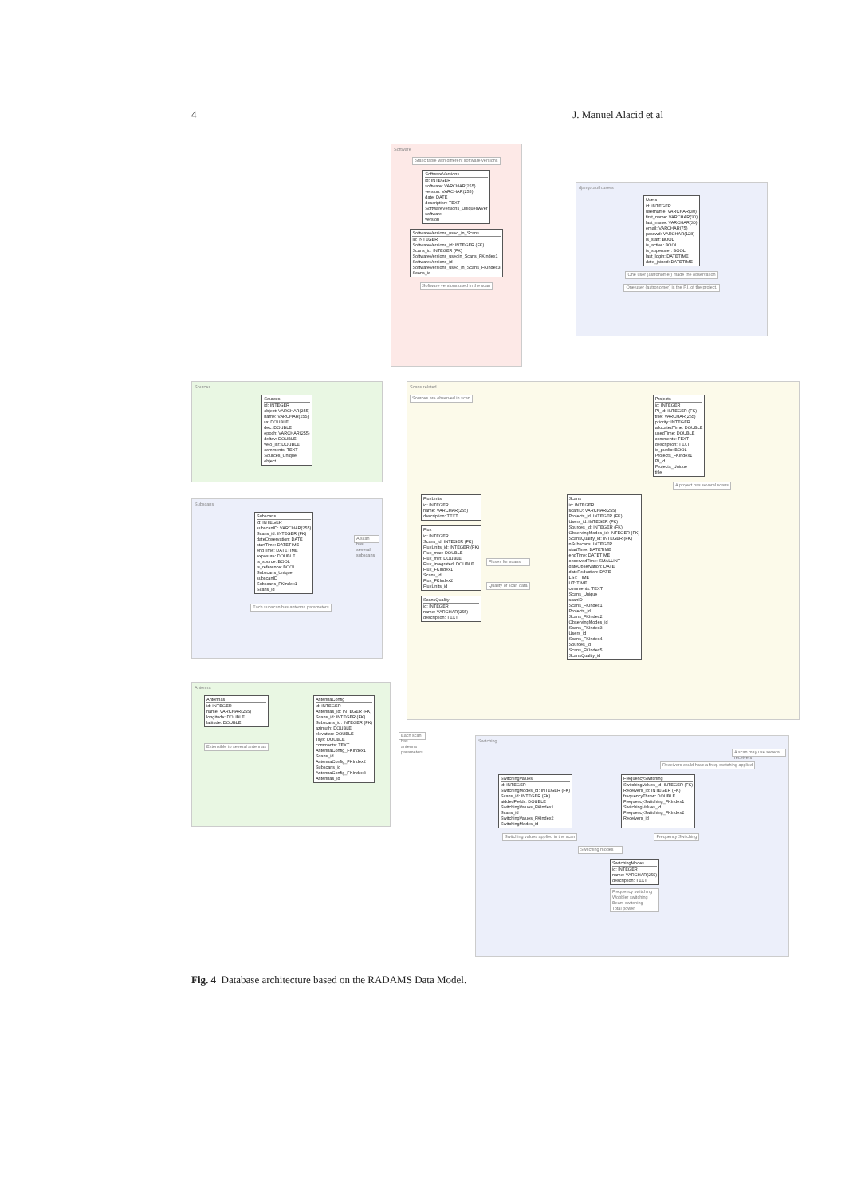4 J. Manuel Alacid et al
Software
Static table with different software versions
SoftwareVersions
id: INTEGER
software: VARCHAR(255)
version: VARCHAR(255)
date: DATE
description: TEXT
SoftwareVersions_UniqueswVer
software
version
SoftwareVersions_used_in_Scans
id: INTEGER
SoftwareVersions_id: INTEGER (FK)
Scans_id: INTEGER (FK)
SoftwareVersions_usedin_Scans_FKIndex1
SoftwareVersions_id
SoftwareVersions_used_in_Scans_FKIndex3
Scans_id
Software versions used in the scan
django.auth.users
Users
id: INTEGER
username: VARCHAR(30)
first_name: VARCHAR(30)
last_name: VARCHAR(30)
email: VARCHAR(75)
passwd: VARCHAR(128)
is_staff: BOOL
is_active: BOOL
is_superuser: BOOL
last_login: DATETIME
date_joined: DATETIME
One user (astronomer) made the observation
One user (astronomer) is the P.I. of the project.
Sources
Sources
id: INTEGER
object: VARCHAR(255)
name: VARCHAR(255)
ra: DOUBLE
dec: DOUBLE
epoch: VARCHAR(255)
deltav: DOUBLE
velo_lsr: DOUBLE
comments: TEXT
Sources_Unique
object
Scans related
Sources are observed in scan
Projects
id: INTEGER
PI_id: INTEGER (FK)
title: VARCHAR(255)
priority: INTEGER
allocatedTime: DOUBLE
usedTime: DOUBLE
comments: TEXT
description: TEXT
is_public: BOOL
Projects_FKIndex1
PI_id
Projects_Unique
title
A project has several scans
FluxUnits
id: INTEGER
name: VARCHAR(255)
description: TEXT
Flux
id: INTEGER
Scans_id: INTEGER (FK)
FluxUnits_id: INTEGER (FK)
Flux_max: DOUBLE
Flux_min: DOUBLE
Flux_integrated: DOUBLE
Flux_FKIndex1
Scans_id
Flux_FKIndex2
FluxUnits_id
ScansQuality
id: INTEGER
name: VARCHAR(255)
description: TEXT
Fluxes for scans
Quality of scan data
Scans
id: INTEGER
scanID: VARCHAR(255)
Projects_id: INTEGER (FK)
Users_id: INTEGER (FK)
Sources_id: INTEGER (FK)
ObservingModes_id: INTEGER (FK)
ScansQuality_id: INTEGER (FK)
nSubscans: INTEGER
startTime: DATETIME
endTime: DATETIME
observedTime: SMALLINT
dateObservation: DATE
dateReduction: DATE
LST: TIME
UT: TIME
comments: TEXT
Scans_Unique
scanID
Scans_FKIndex1
Projects_id
Scans_FKIndex2
ObservingModes_id
Scans_FKIndex3
Users_id
Scans_FKIndex4
Sources_id
Scans_FKIndex5
ScansQuality_id
Subscans
Subscans
id: INTEGER
subscanID: VARCHAR(255)
Scans_id: INTEGER (FK)
dateObservation: DATE
startTime: DATETIME
endTime: DATETIME
exposure: DOUBLE
is_source: BOOL
is_reference: BOOL
Subscans_Unique
subscanID
Subscans_FKIndex1
Scans_id
A scan has several subscans
Each subscan has antenna parameters
Antenna
Antennas
id: INTEGER
name: VARCHAR(255)
longitude: DOUBLE
latitude: DOUBLE
Extensible to several antennas
AntennaConfig
id: INTEGER
Antennas_id: INTEGER (FK)
Scans_id: INTEGER (FK)
Subscans_id: INTEGER (FK)
azimuth: DOUBLE
elevation: DOUBLE
Tsys: DOUBLE
comments: TEXT
AntennaConfig_FKIndex1
Scans_id
AntennaConfig_FKIndex2
Subscans_id
AntennaConfig_FKIndex3
Antennas_id
Each scan has antenna parameters
Switching
A scan may use several receivers
Receivers could have a freq. switching applied
SwitchingValues
id: INTEGER
SwitchingModes_id: INTEGER (FK)
Scans_id: INTEGER (FK)
aiddedFields: DOUBLE
SwitchingValues_FKIndex1
Scans_id
SwitchingValues_FKIndex2
SwitchingModes_id
FrequencySwitching
SwitchingValues_id: INTEGER (FK)
Receivers_id: INTEGER (FK)
frequencyThrow: DOUBLE
FrequencySwitching_FKIndex1
SwitchingValues_id
FrequencySwitching_FKIndex2
Receivers_id
Switching values applied in the scan
Frequency Switching
Switching modes
SwitchingModes
id: INTEGER
name: VARCHAR(255)
description: TEXT
Frequency switching
Wobbler switching
Beam switching
Total power
Fig. 4 Database architecture based on the RADAMS Data Model.